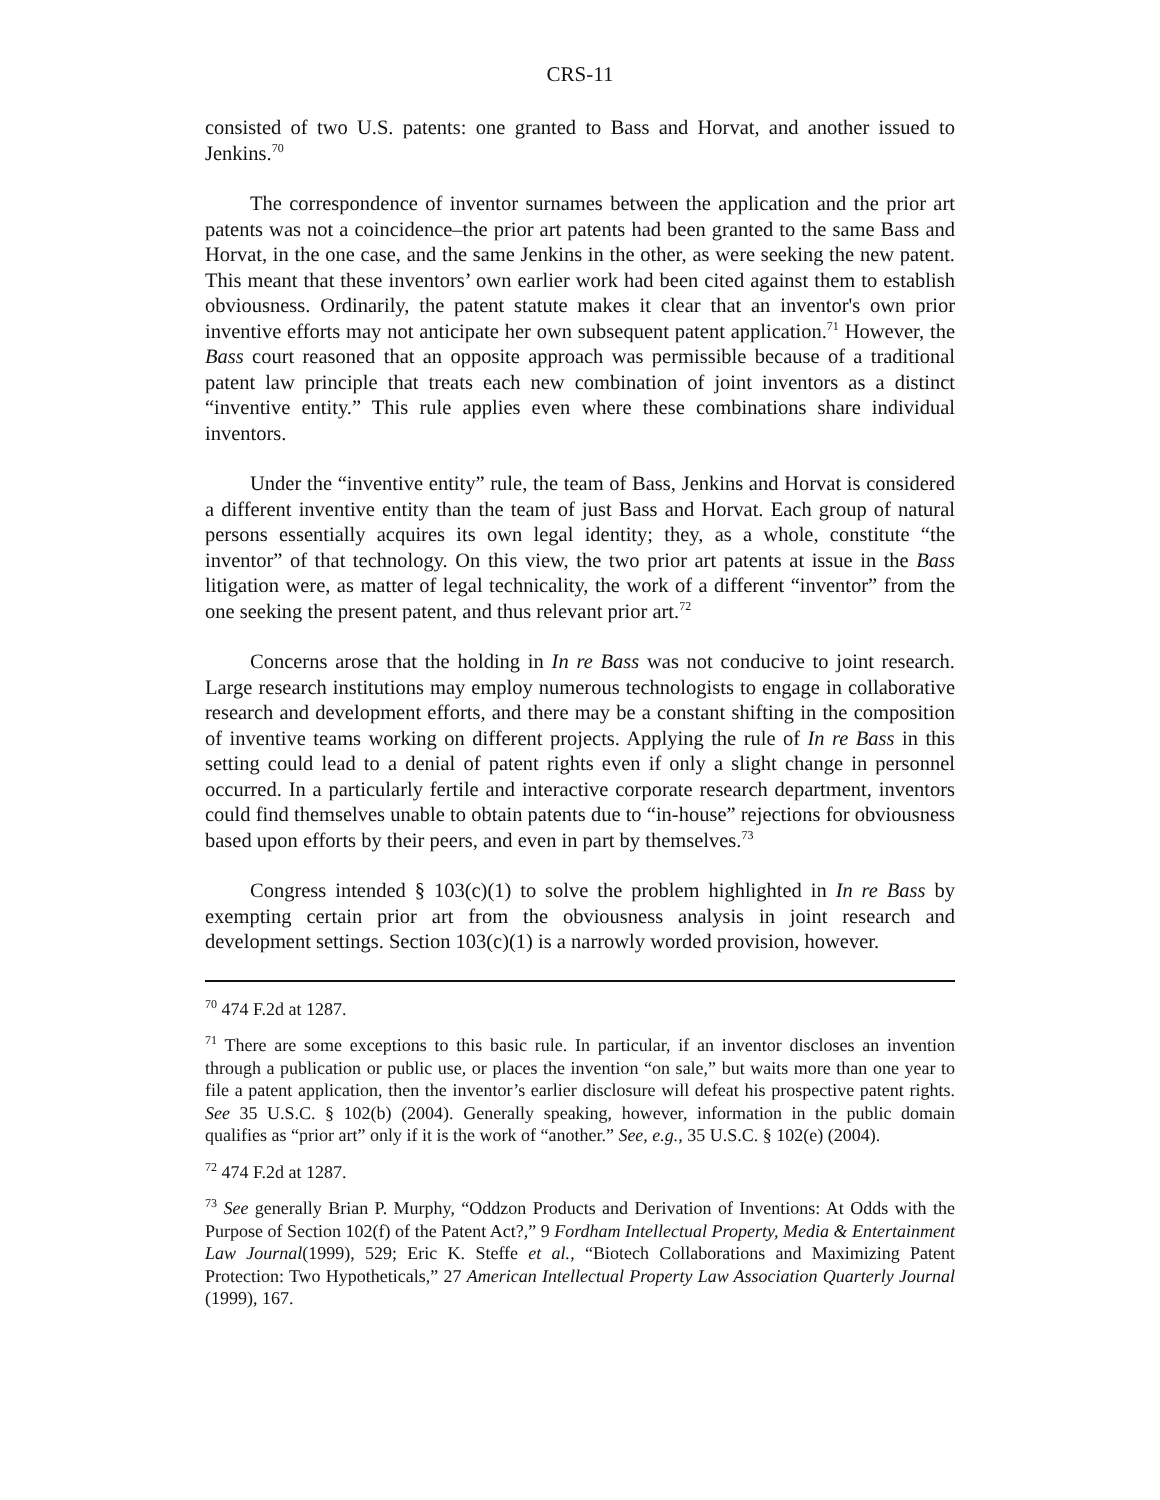CRS-11
consisted of two U.S. patents: one granted to Bass and Horvat, and another issued to Jenkins.<sup>70</sup>
The correspondence of inventor surnames between the application and the prior art patents was not a coincidence–the prior art patents had been granted to the same Bass and Horvat, in the one case, and the same Jenkins in the other, as were seeking the new patent. This meant that these inventors’ own earlier work had been cited against them to establish obviousness. Ordinarily, the patent statute makes it clear that an inventor's own prior inventive efforts may not anticipate her own subsequent patent application.<sup>71</sup> However, the Bass court reasoned that an opposite approach was permissible because of a traditional patent law principle that treats each new combination of joint inventors as a distinct “inventive entity.” This rule applies even where these combinations share individual inventors.
Under the “inventive entity” rule, the team of Bass, Jenkins and Horvat is considered a different inventive entity than the team of just Bass and Horvat. Each group of natural persons essentially acquires its own legal identity; they, as a whole, constitute “the inventor” of that technology. On this view, the two prior art patents at issue in the Bass litigation were, as matter of legal technicality, the work of a different “inventor” from the one seeking the present patent, and thus relevant prior art.<sup>72</sup>
Concerns arose that the holding in In re Bass was not conducive to joint research. Large research institutions may employ numerous technologists to engage in collaborative research and development efforts, and there may be a constant shifting in the composition of inventive teams working on different projects. Applying the rule of In re Bass in this setting could lead to a denial of patent rights even if only a slight change in personnel occurred. In a particularly fertile and interactive corporate research department, inventors could find themselves unable to obtain patents due to “in-house” rejections for obviousness based upon efforts by their peers, and even in part by themselves.<sup>73</sup>
Congress intended § 103(c)(1) to solve the problem highlighted in In re Bass by exempting certain prior art from the obviousness analysis in joint research and development settings. Section 103(c)(1) is a narrowly worded provision, however.
<sup>70</sup> 474 F.2d at 1287.
<sup>71</sup> There are some exceptions to this basic rule. In particular, if an inventor discloses an invention through a publication or public use, or places the invention “on sale,” but waits more than one year to file a patent application, then the inventor’s earlier disclosure will defeat his prospective patent rights. See 35 U.S.C. § 102(b) (2004). Generally speaking, however, information in the public domain qualifies as “prior art” only if it is the work of “another.” See, e.g., 35 U.S.C. § 102(e) (2004).
<sup>72</sup> 474 F.2d at 1287.
<sup>73</sup> See generally Brian P. Murphy, “Oddzon Products and Derivation of Inventions: At Odds with the Purpose of Section 102(f) of the Patent Act?,” 9 Fordham Intellectual Property, Media & Entertainment Law Journal(1999), 529; Eric K. Steffe et al., “Biotech Collaborations and Maximizing Patent Protection: Two Hypotheticals,” 27 American Intellectual Property Law Association Quarterly Journal (1999), 167.